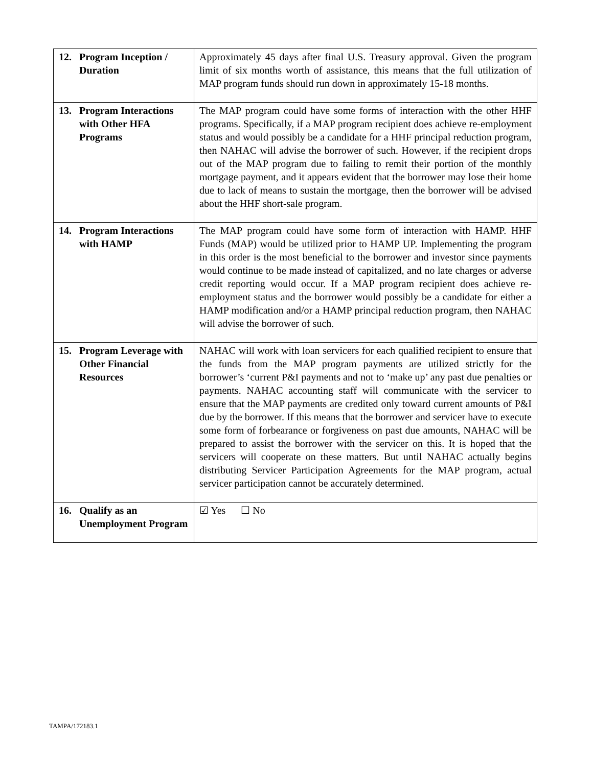| 12. Program Inception / Duration | Approximately 45 days after final U.S. Treasury approval. Given the program limit of six months worth of assistance, this means that the full utilization of MAP program funds should run down in approximately 15-18 months. |
| 13. Program Interactions with Other HFA Programs | The MAP program could have some forms of interaction with the other HHF programs. Specifically, if a MAP program recipient does achieve re-employment status and would possibly be a candidate for a HHF principal reduction program, then NAHAC will advise the borrower of such. However, if the recipient drops out of the MAP program due to failing to remit their portion of the monthly mortgage payment, and it appears evident that the borrower may lose their home due to lack of means to sustain the mortgage, then the borrower will be advised about the HHF short-sale program. |
| 14. Program Interactions with HAMP | The MAP program could have some form of interaction with HAMP. HHF Funds (MAP) would be utilized prior to HAMP UP. Implementing the program in this order is the most beneficial to the borrower and investor since payments would continue to be made instead of capitalized, and no late charges or adverse credit reporting would occur. If a MAP program recipient does achieve re-employment status and the borrower would possibly be a candidate for either a HAMP modification and/or a HAMP principal reduction program, then NAHAC will advise the borrower of such. |
| 15. Program Leverage with Other Financial Resources | NAHAC will work with loan servicers for each qualified recipient to ensure that the funds from the MAP program payments are utilized strictly for the borrower’s ‘current P&I payments and not to ‘make up’ any past due penalties or payments. NAHAC accounting staff will communicate with the servicer to ensure that the MAP payments are credited only toward current amounts of P&I due by the borrower. If this means that the borrower and servicer have to execute some form of forbearance or forgiveness on past due amounts, NAHAC will be prepared to assist the borrower with the servicer on this. It is hoped that the servicers will cooperate on these matters. But until NAHAC actually begins distributing Servicer Participation Agreements for the MAP program, actual servicer participation cannot be accurately determined. |
| 16. Qualify as an Unemployment Program | ☑ Yes ☐ No |
TAMPA/172183.1